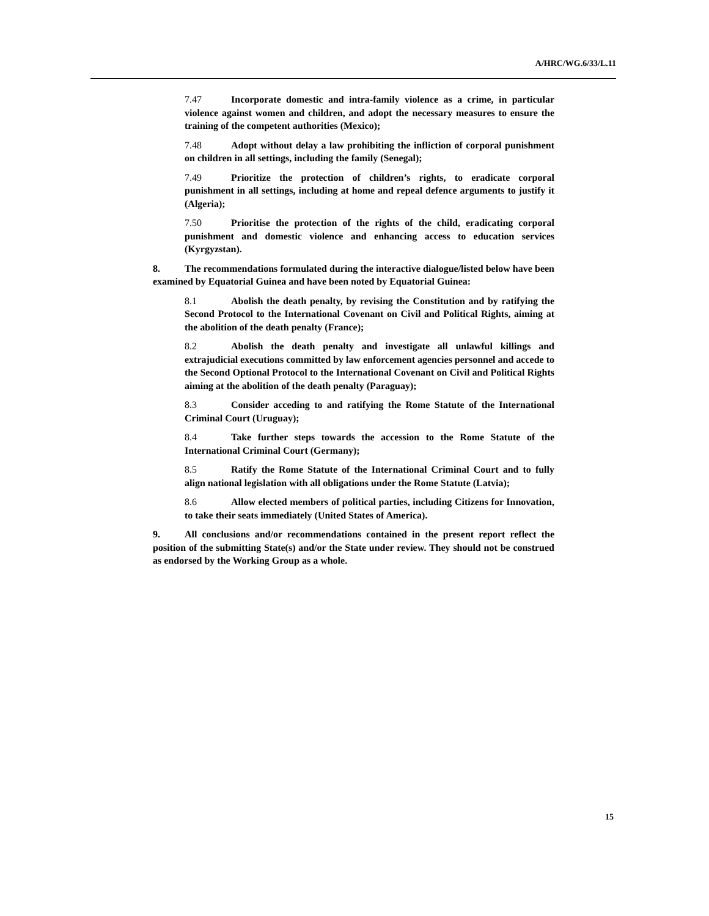A/HRC/WG.6/33/L.11
7.47 Incorporate domestic and intra-family violence as a crime, in particular violence against women and children, and adopt the necessary measures to ensure the training of the competent authorities (Mexico);
7.48 Adopt without delay a law prohibiting the infliction of corporal punishment on children in all settings, including the family (Senegal);
7.49 Prioritize the protection of children’s rights, to eradicate corporal punishment in all settings, including at home and repeal defence arguments to justify it (Algeria);
7.50 Prioritise the protection of the rights of the child, eradicating corporal punishment and domestic violence and enhancing access to education services (Kyrgyzstan).
8. The recommendations formulated during the interactive dialogue/listed below have been examined by Equatorial Guinea and have been noted by Equatorial Guinea:
8.1 Abolish the death penalty, by revising the Constitution and by ratifying the Second Protocol to the International Covenant on Civil and Political Rights, aiming at the abolition of the death penalty (France);
8.2 Abolish the death penalty and investigate all unlawful killings and extrajudicial executions committed by law enforcement agencies personnel and accede to the Second Optional Protocol to the International Covenant on Civil and Political Rights aiming at the abolition of the death penalty (Paraguay);
8.3 Consider acceding to and ratifying the Rome Statute of the International Criminal Court (Uruguay);
8.4 Take further steps towards the accession to the Rome Statute of the International Criminal Court (Germany);
8.5 Ratify the Rome Statute of the International Criminal Court and to fully align national legislation with all obligations under the Rome Statute (Latvia);
8.6 Allow elected members of political parties, including Citizens for Innovation, to take their seats immediately (United States of America).
9. All conclusions and/or recommendations contained in the present report reflect the position of the submitting State(s) and/or the State under review. They should not be construed as endorsed by the Working Group as a whole.
15